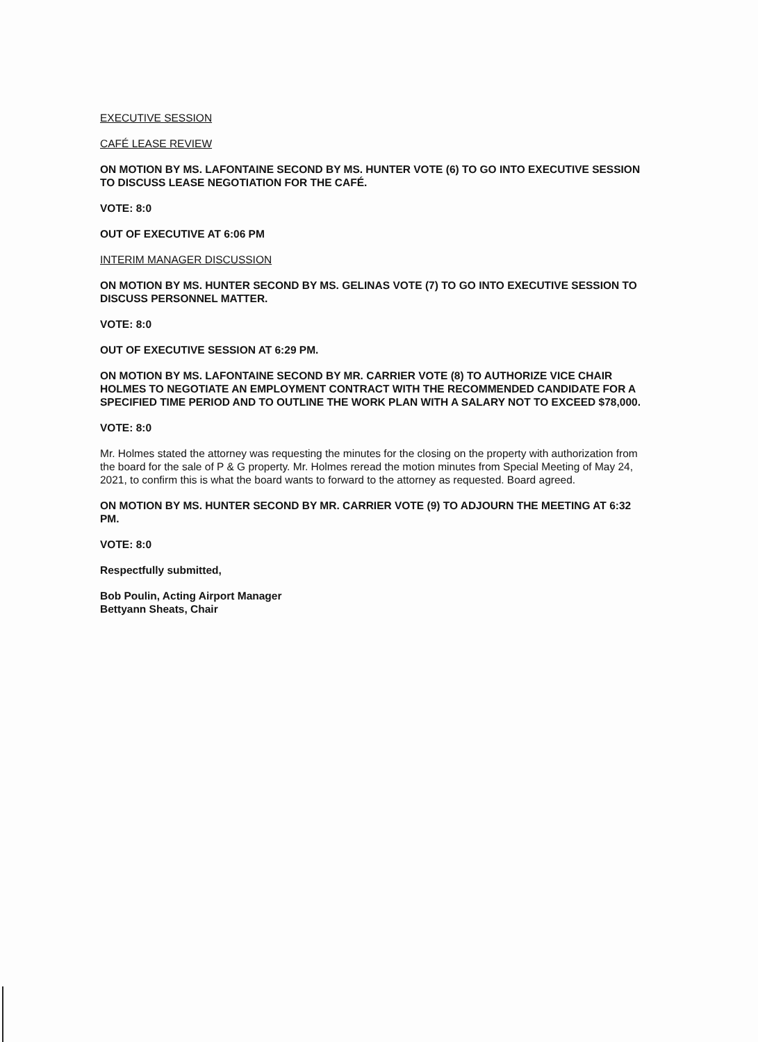EXECUTIVE SESSION
CAFÉ LEASE REVIEW
ON MOTION BY MS. LAFONTAINE SECOND BY MS. HUNTER VOTE (6) TO GO INTO EXECUTIVE SESSION TO DISCUSS LEASE NEGOTIATION FOR THE CAFÉ.
VOTE: 8:0
OUT OF EXECUTIVE AT 6:06 PM
INTERIM MANAGER DISCUSSION
ON MOTION BY MS. HUNTER SECOND BY MS. GELINAS VOTE (7) TO GO INTO EXECUTIVE SESSION TO DISCUSS PERSONNEL MATTER.
VOTE: 8:0
OUT OF EXECUTIVE SESSION AT 6:29 PM.
ON MOTION BY MS. LAFONTAINE SECOND BY MR. CARRIER VOTE (8) TO AUTHORIZE VICE CHAIR HOLMES TO NEGOTIATE AN EMPLOYMENT CONTRACT WITH THE RECOMMENDED CANDIDATE FOR A SPECIFIED TIME PERIOD AND TO OUTLINE THE WORK PLAN WITH A SALARY NOT TO EXCEED $78,000.
VOTE: 8:0
Mr. Holmes stated the attorney was requesting the minutes for the closing on the property with authorization from the board for the sale of P & G property. Mr. Holmes reread the motion minutes from Special Meeting of May 24, 2021, to confirm this is what the board wants to forward to the attorney as requested. Board agreed.
ON MOTION BY MS. HUNTER SECOND BY MR. CARRIER VOTE (9) TO ADJOURN THE MEETING AT 6:32 PM.
VOTE: 8:0
Respectfully submitted,
Bob Poulin, Acting Airport Manager
Bettyann Sheats, Chair